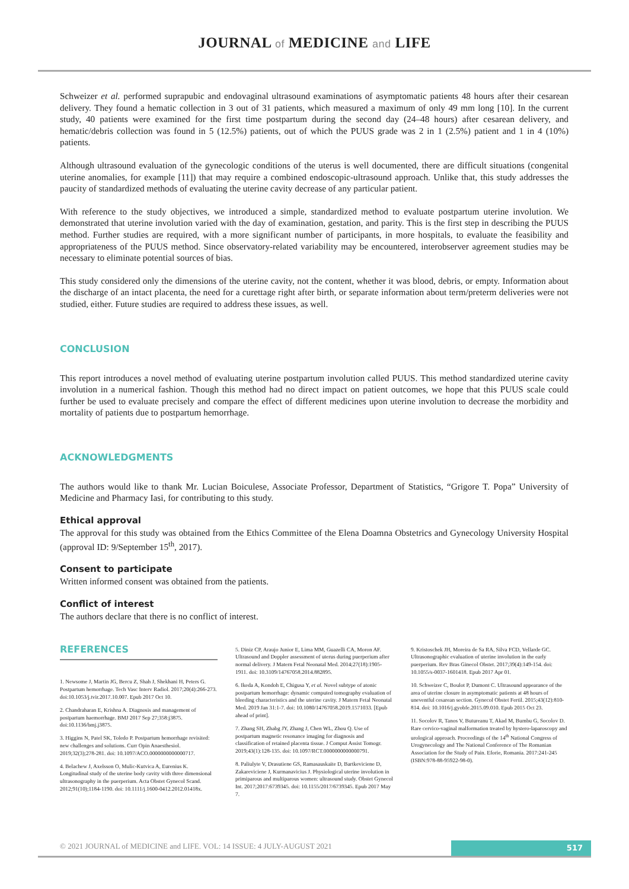JOURNAL of MEDICINE and LIFE
Schweizer et al. performed suprapubic and endovaginal ultrasound examinations of asymptomatic patients 48 hours after their cesarean delivery. They found a hematic collection in 3 out of 31 patients, which measured a maximum of only 49 mm long [10]. In the current study, 40 patients were examined for the first time postpartum during the second day (24–48 hours) after cesarean delivery, and hematic/debris collection was found in 5 (12.5%) patients, out of which the PUUS grade was 2 in 1 (2.5%) patient and 1 in 4 (10%) patients.
Although ultrasound evaluation of the gynecologic conditions of the uterus is well documented, there are difficult situations (congenital uterine anomalies, for example [11]) that may require a combined endoscopic-ultrasound approach. Unlike that, this study addresses the paucity of standardized methods of evaluating the uterine cavity decrease of any particular patient.
With reference to the study objectives, we introduced a simple, standardized method to evaluate postpartum uterine involution. We demonstrated that uterine involution varied with the day of examination, gestation, and parity. This is the first step in describing the PUUS method. Further studies are required, with a more significant number of participants, in more hospitals, to evaluate the feasibility and appropriateness of the PUUS method. Since observatory-related variability may be encountered, interobserver agreement studies may be necessary to eliminate potential sources of bias.
This study considered only the dimensions of the uterine cavity, not the content, whether it was blood, debris, or empty. Information about the discharge of an intact placenta, the need for a curettage right after birth, or separate information about term/preterm deliveries were not studied, either. Future studies are required to address these issues, as well.
CONCLUSION
This report introduces a novel method of evaluating uterine postpartum involution called PUUS. This method standardized uterine cavity involution in a numerical fashion. Though this method had no direct impact on patient outcomes, we hope that this PUUS scale could further be used to evaluate precisely and compare the effect of different medicines upon uterine involution to decrease the morbidity and mortality of patients due to postpartum hemorrhage.
ACKNOWLEDGMENTS
The authors would like to thank Mr. Lucian Boiculese, Associate Professor, Department of Statistics, “Grigore T. Popa” University of Medicine and Pharmacy Iasi, for contributing to this study.
Ethical approval
The approval for this study was obtained from the Ethics Committee of the Elena Doamna Obstetrics and Gynecology University Hospital (approval ID: 9/September 15<sup>th</sup>, 2017).
Consent to participate
Written informed consent was obtained from the patients.
Conflict of interest
The authors declare that there is no conflict of interest.
REFERENCES
1. Newsome J, Martin JG, Bercu Z, Shah J, Shekhani H, Peters G. Postpartum hemorrhage. Tech Vasc Interv Radiol. 2017;20(4):266-273. doi:10.1053/j.tvir.2017.10.007. Epub 2017 Oct 10.
2. Chandraharan E, Krishna A. Diagnosis and management of postpartum haemorrhage. BMJ 2017 Sep 27;358:j3875. doi:10.1136/bmj.j3875.
3. Higgins N, Patel SK, Toledo P. Postpartum hemorrhage revisited: new challenges and solutions. Curr Opin Anaesthesiol. 2019;32(3);278-281. doi: 10.1097/ACO.0000000000000717.
4. Belachew J, Axelsson O, Mulic-Kutvica A, Eurenius K. Longitudinal study of the uterine body cavity with three dimensional ultrasonography in the puerperium. Acta Obstet Gynecol Scand. 2012;91(10);1184-1190. doi: 10.1111/j.1600-0412.2012.01418x.
5. Diniz CP, Araujo Junior E, Lima MM, Guazelli CA, Moron AF. Ultrasound and Doppler assessment of uterus during puerperium after normal delivery. J Matern Fetal Neonatal Med. 2014;27(18):1905-1911. doi: 10.3109/14767058.2014.882895.
6. Ikeda A, Kondoh E, Chigusa Y, et al. Novel subtype of atonic postpartum hemorrhage: dynamic computed tomography evaluation of bleeding characteristics and the uterine cavity. J Matern Fetal Neonatal Med. 2019 Jan 31:1-7. doi: 10.1080/14767058.2019.1571033. [Epub ahead of print].
7. Zhang SH, Zhabg JY, Zhang J, Chen WL, Zhou Q. Use of postpartum magnetic resonance imaging for diagnosis and classification of retained placenta tissue. J Comput Assist Tomogr. 2019;43(1):128-135. doi: 10.1097/RCT.0000000000000791.
8. Paliulyte V, Drasutiene GS, Ramasauskaite D, Bartkeviciene D, Zakareviciene J, Kurmanavicius J. Physiological uterine involution in primiparous and multiparous women: ultrasound study. Obstet Gynecol Int. 2017;2017:6739345. doi: 10.1155/2017/6739345. Epub 2017 May 7.
9. Kristoschek JH, Moreira de Sa RA, Silva FCD, Vellarde GC. Ultrasonographic evaluation of uterine involution in the early puerperium. Rev Bras Ginecol Obstet. 2017;39(4):149-154. doi: 10.1055/s-0037-1601418. Epub 2017 Apr 01.
10. Schweizer C, Boulot P, Dumont C. Ultrasound appearance of the area of uterine closure in asymptomatic patients at 48 hours of uneventful cesarean section. Gynecol Obstet Fertil. 2015;43(12):810-814. doi: 10.1016/j.gyobfe.2015.09.010. Epub 2015 Oct 23.
11. Socolov R, Tanos V, Butureanu T, Akad M, Bumbu G, Socolov D. Rare cervico-vaginal malformation treated by hystero-laparoscopy and urological approach. Proceedings of the 14<sup>th</sup> National Congress of Urogynecology and The National Conference of The Romanian Association for the Study of Pain. Eforie, Romania. 2017:241-245 (ISBN:978-88-95922-98-0).
© 2021 JOURNAL of MEDICINE and LIFE. VOL: 14 ISSUE: 4 JULY-AUGUST 2021
517